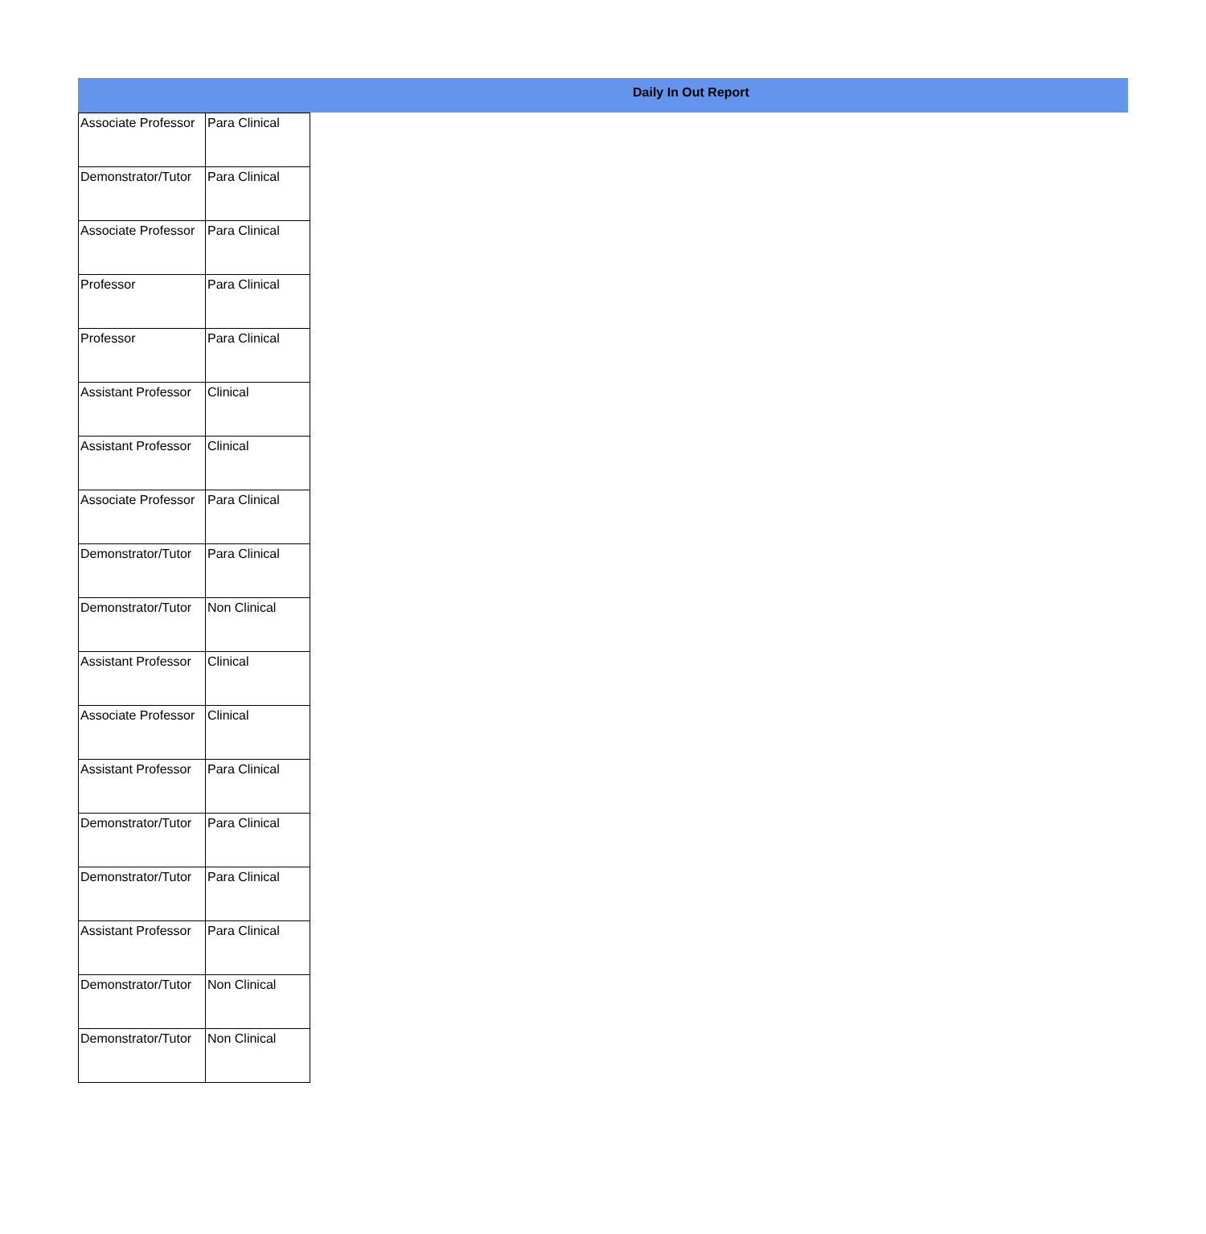Daily In Out Report
| Associate Professor | Para Clinical |
| Demonstrator/Tutor | Para Clinical |
| Associate Professor | Para Clinical |
| Professor | Para Clinical |
| Professor | Para Clinical |
| Assistant Professor | Clinical |
| Assistant Professor | Clinical |
| Associate Professor | Para Clinical |
| Demonstrator/Tutor | Para Clinical |
| Demonstrator/Tutor | Non Clinical |
| Assistant Professor | Clinical |
| Associate Professor | Clinical |
| Assistant Professor | Para Clinical |
| Demonstrator/Tutor | Para Clinical |
| Demonstrator/Tutor | Para Clinical |
| Assistant Professor | Para Clinical |
| Demonstrator/Tutor | Non Clinical |
| Demonstrator/Tutor | Non Clinical |